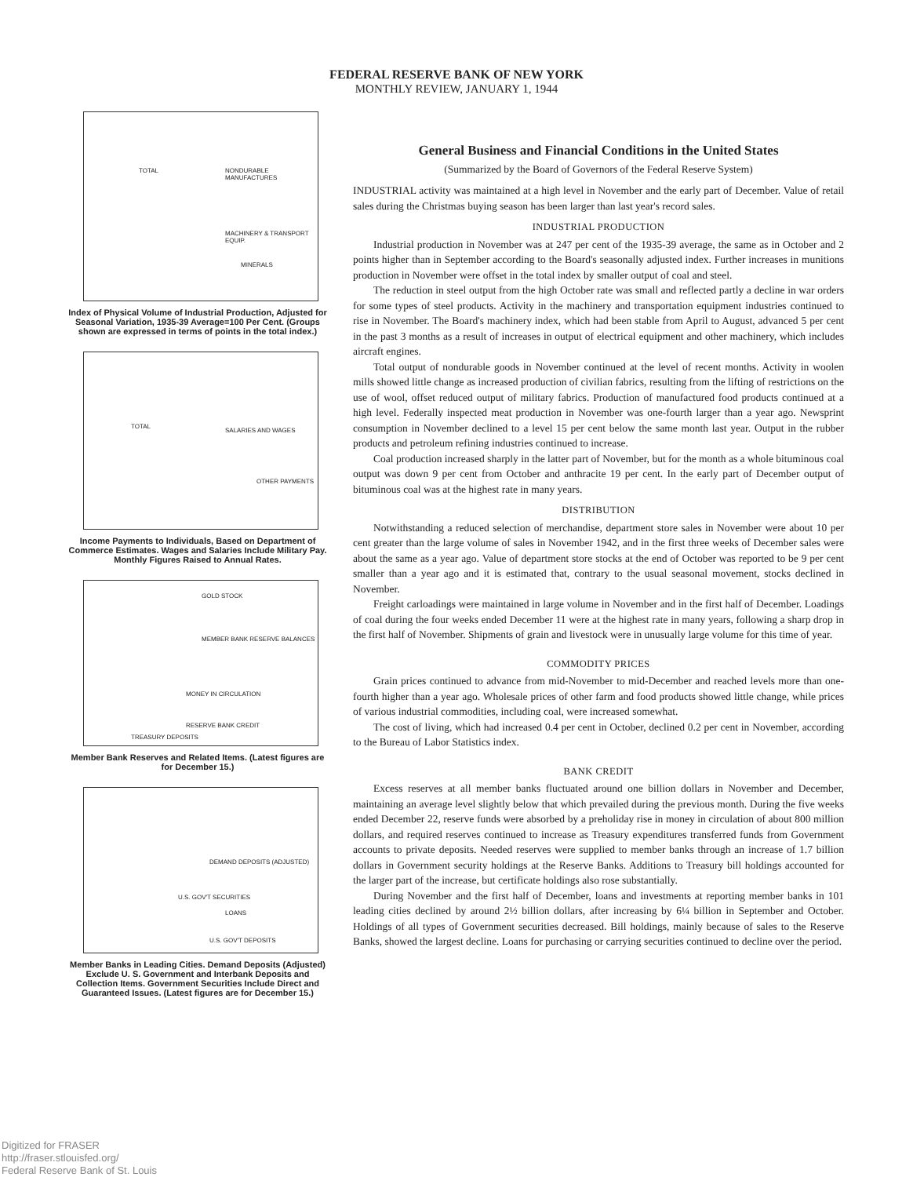FEDERAL RESERVE BANK OF NEW YORK
MONTHLY REVIEW, JANUARY 1, 1944
TOTAL NONDURABLE MANUFACTURES
MACHINERY & TRANSPORT EQUIP.
MINERALS
Index of Physical Volume of Industrial Production, Adjusted for Seasonal Variation, 1935-39 Average=100 Per Cent. (Groups shown are expressed in terms of points in the total index.)
TOTAL
SALARIES AND WAGES
OTHER PAYMENTS
Income Payments to Individuals, Based on Department of Commerce Estimates. Wages and Salaries Include Military Pay. Monthly Figures Raised to Annual Rates.
GOLD STOCK
MEMBER BANK RESERVE BALANCES
MONEY IN CIRCULATION
RESERVE BANK CREDIT
TREASURY DEPOSITS
Member Bank Reserves and Related Items. (Latest figures are for December 15.)
DEMAND DEPOSITS (ADJUSTED)
U.S. GOV'T SECURITIES
LOANS
U.S. GOV'T DEPOSITS
Member Banks in Leading Cities. Demand Deposits (Adjusted) Exclude U. S. Government and Interbank Deposits and Collection Items. Government Securities Include Direct and Guaranteed Issues. (Latest figures are for December 15.)
General Business and Financial Conditions in the United States
(Summarized by the Board of Governors of the Federal Reserve System)
INDUSTRIAL activity was maintained at a high level in November and the early part of December. Value of retail sales during the Christmas buying season has been larger than last year's record sales.
INDUSTRIAL PRODUCTION
Industrial production in November was at 247 per cent of the 1935-39 average, the same as in October and 2 points higher than in September according to the Board's seasonally adjusted index. Further increases in munitions production in November were offset in the total index by smaller output of coal and steel.
The reduction in steel output from the high October rate was small and reflected partly a decline in war orders for some types of steel products. Activity in the machinery and transportation equipment industries continued to rise in November. The Board's machinery index, which had been stable from April to August, advanced 5 per cent in the past 3 months as a result of increases in output of electrical equipment and other machinery, which includes aircraft engines.
Total output of nondurable goods in November continued at the level of recent months. Activity in woolen mills showed little change as increased production of civilian fabrics, resulting from the lifting of restrictions on the use of wool, offset reduced output of military fabrics. Production of manufactured food products continued at a high level. Federally inspected meat production in November was one-fourth larger than a year ago. Newsprint consumption in November declined to a level 15 per cent below the same month last year. Output in the rubber products and petroleum refining industries continued to increase.
Coal production increased sharply in the latter part of November, but for the month as a whole bituminous coal output was down 9 per cent from October and anthracite 19 per cent. In the early part of December output of bituminous coal was at the highest rate in many years.
DISTRIBUTION
Notwithstanding a reduced selection of merchandise, department store sales in November were about 10 per cent greater than the large volume of sales in November 1942, and in the first three weeks of December sales were about the same as a year ago. Value of department store stocks at the end of October was reported to be 9 per cent smaller than a year ago and it is estimated that, contrary to the usual seasonal movement, stocks declined in November.
Freight carloadings were maintained in large volume in November and in the first half of December. Loadings of coal during the four weeks ended December 11 were at the highest rate in many years, following a sharp drop in the first half of November. Shipments of grain and livestock were in unusually large volume for this time of year.
COMMODITY PRICES
Grain prices continued to advance from mid-November to mid-December and reached levels more than one-fourth higher than a year ago. Wholesale prices of other farm and food products showed little change, while prices of various industrial commodities, including coal, were increased somewhat.
The cost of living, which had increased 0.4 per cent in October, declined 0.2 per cent in November, according to the Bureau of Labor Statistics index.
BANK CREDIT
Excess reserves at all member banks fluctuated around one billion dollars in November and December, maintaining an average level slightly below that which prevailed during the previous month. During the five weeks ended December 22, reserve funds were absorbed by a preholiday rise in money in circulation of about 800 million dollars, and required reserves continued to increase as Treasury expenditures transferred funds from Government accounts to private deposits. Needed reserves were supplied to member banks through an increase of 1.7 billion dollars in Government security holdings at the Reserve Banks. Additions to Treasury bill holdings accounted for the larger part of the increase, but certificate holdings also rose substantially.
During November and the first half of December, loans and investments at reporting member banks in 101 leading cities declined by around 2½ billion dollars, after increasing by 6¼ billion in September and October. Holdings of all types of Government securities decreased. Bill holdings, mainly because of sales to the Reserve Banks, showed the largest decline. Loans for purchasing or carrying securities continued to decline over the period.
Digitized for FRASER
http://fraser.stlouisfed.org/
Federal Reserve Bank of St. Louis